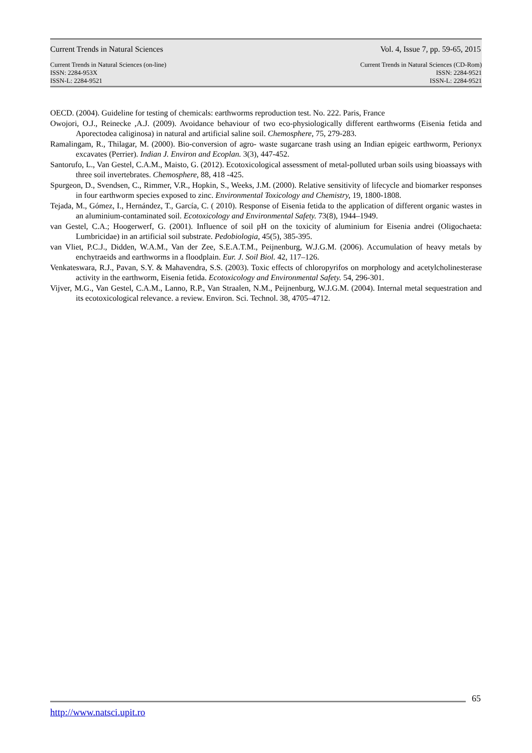Current Trends in Natural Sciences Vol. 4, Issue 7, pp. 59-65, 2015
Current Trends in Natural Sciences (on-line)
ISSN: 2284-953X
ISSN-L: 2284-9521
Current Trends in Natural Sciences (CD-Rom)
ISSN: 2284-9521
ISSN-L: 2284-9521
OECD. (2004). Guideline for testing of chemicals: earthworms reproduction test. No. 222. Paris, France
Owojori, O.J., Reinecke ,A.J. (2009). Avoidance behaviour of two eco-physiologically different earthworms (Eisenia fetida and Aporectodea caliginosa) in natural and artificial saline soil. Chemosphere, 75, 279-283.
Ramalingam, R., Thilagar, M. (2000). Bio-conversion of agro- waste sugarcane trash using an Indian epigeic earthworm, Perionyx excavates (Perrier). Indian J. Environ and Ecoplan. 3(3), 447-452.
Santorufo, L., Van Gestel, C.A.M., Maisto, G. (2012). Ecotoxicological assessment of metal-polluted urban soils using bioassays with three soil invertebrates. Chemosphere, 88, 418 -425.
Spurgeon, D., Svendsen, C., Rimmer, V.R., Hopkin, S., Weeks, J.M. (2000). Relative sensitivity of lifecycle and biomarker responses in four earthworm species exposed to zinc. Environmental Toxicology and Chemistry, 19, 1800-1808.
Tejada, M., Gómez, I., Hernández, T., García, C. ( 2010). Response of Eisenia fetida to the application of different organic wastes in an aluminium-contaminated soil. Ecotoxicology and Environmental Safety. 73(8), 1944–1949.
van Gestel, C.A.; Hoogerwerf, G. (2001). Influence of soil pH on the toxicity of aluminium for Eisenia andrei (Oligochaeta: Lumbricidae) in an artificial soil substrate. Pedobiologia, 45(5), 385-395.
van Vliet, P.C.J., Didden, W.A.M., Van der Zee, S.E.A.T.M., Peijnenburg, W.J.G.M. (2006). Accumulation of heavy metals by enchytraeids and earthworms in a floodplain. Eur. J. Soil Biol. 42, 117–126.
Venkateswara, R.J., Pavan, S.Y. & Mahavendra, S.S. (2003). Toxic effects of chloropyrifos on morphology and acetylcholinesterase activity in the earthworm, Eisenia fetida. Ecotoxicology and Environmental Safety. 54, 296-301.
Vijver, M.G., Van Gestel, C.A.M., Lanno, R.P., Van Straalen, N.M., Peijnenburg, W.J.G.M. (2004). Internal metal sequestration and its ecotoxicological relevance. a review. Environ. Sci. Technol. 38, 4705–4712.
65
http://www.natsci.upit.ro